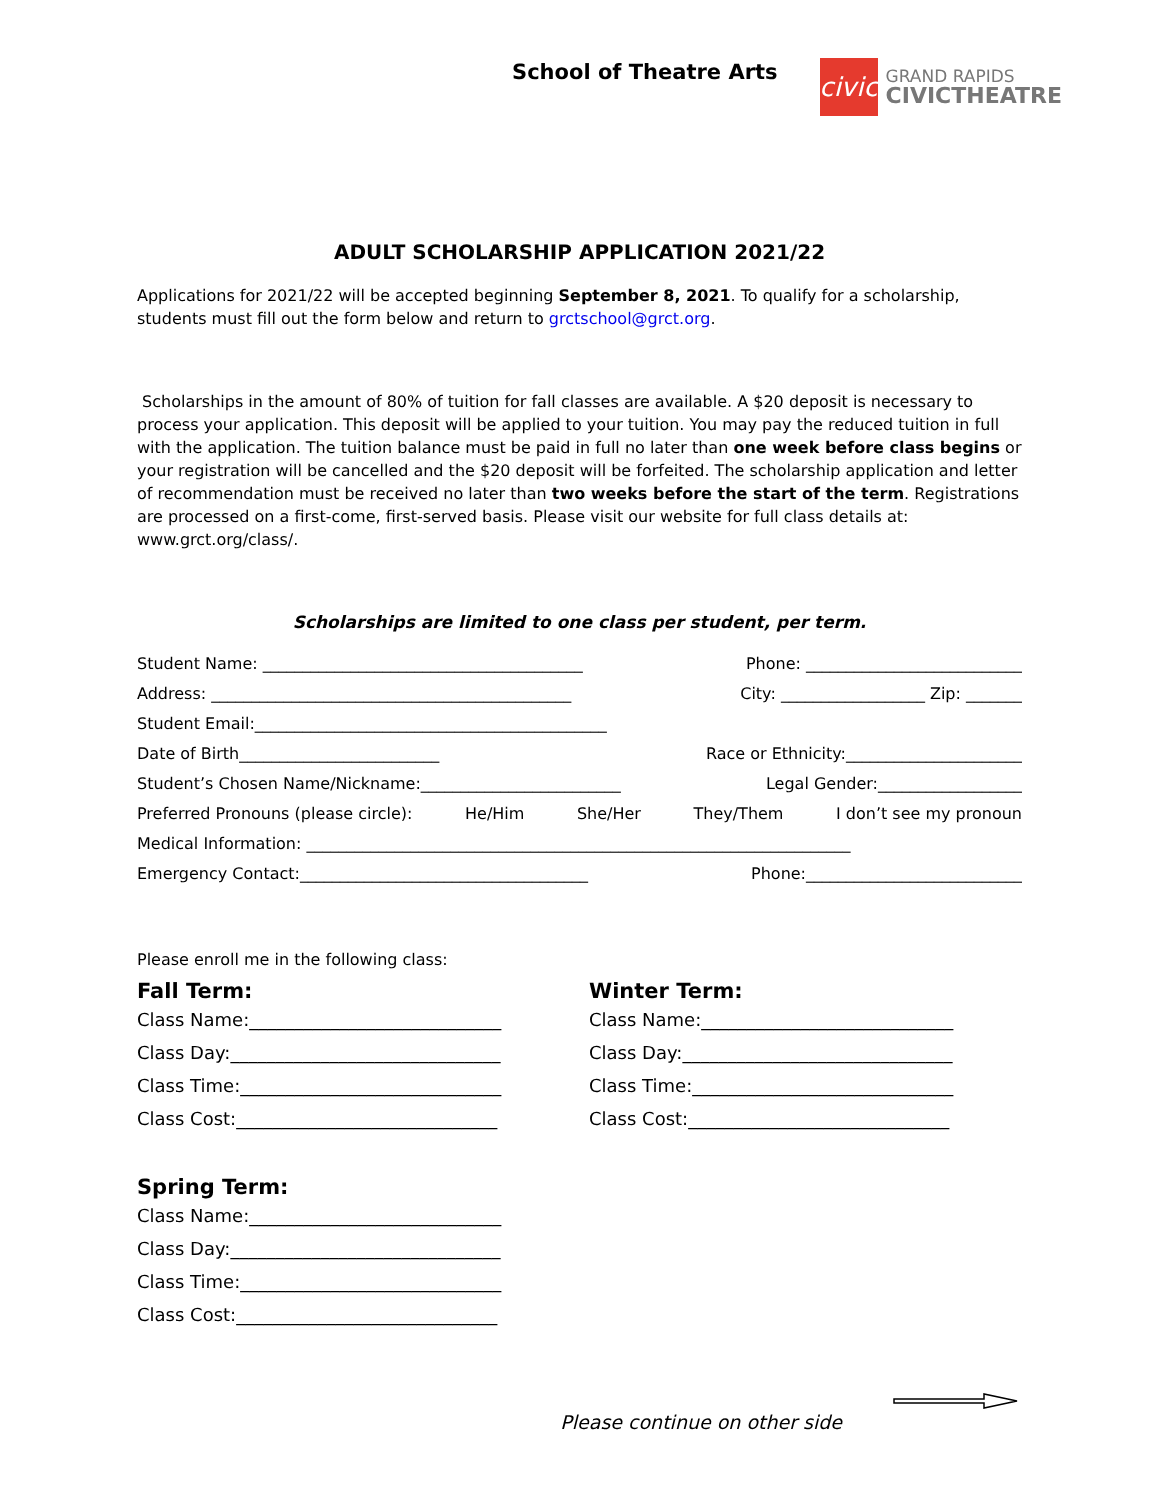School of Theatre Arts
civic
GRAND RAPIDS
CIVICTHEATRE
ADULT SCHOLARSHIP APPLICATION 2021/22
Applications for 2021/22 will be accepted beginning September 8, 2021. To qualify for a scholarship, students must fill out the form below and return to grctschool@grct.org.
Scholarships in the amount of 80% of tuition for fall classes are available. A $20 deposit is necessary to process your application. This deposit will be applied to your tuition. You may pay the reduced tuition in full with the application. The tuition balance must be paid in full no later than one week before class begins or your registration will be cancelled and the $20 deposit will be forfeited. The scholarship application and letter of recommendation must be received no later than two weeks before the start of the term. Registrations are processed on a first-come, first-served basis. Please visit our website for full class details at: www.grct.org/class/.
Scholarships are limited to one class per student, per term.
Student Name: ________________________________________ Phone: ___________________________
Address: _____________________________________________ City: __________________ Zip: _______
Student Email:____________________________________________
Date of Birth_________________________ Race or Ethnicity:______________________
Student’s Chosen Name/Nickname:_________________________ Legal Gender:__________________
Preferred Pronouns (please circle): He/Him She/Her They/Them I don’t see my pronoun
Medical Information: ____________________________________________________________________
Emergency Contact:____________________________________ Phone:___________________________
Please enroll me in the following class:
Fall Term:
Class Name:____________________________
Class Day:______________________________
Class Time:_____________________________
Class Cost:_____________________________
Winter Term:
Class Name:____________________________
Class Day:______________________________
Class Time:_____________________________
Class Cost:_____________________________
Spring Term:
Class Name:____________________________
Class Day:______________________________
Class Time:_____________________________
Class Cost:_____________________________
Please continue on other side